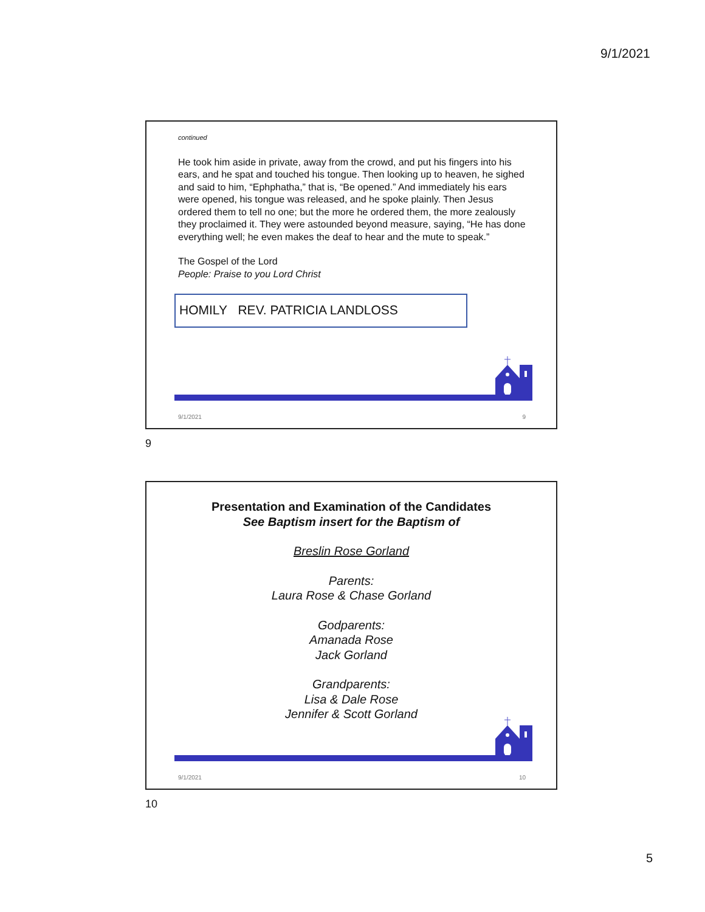9/1/2021
continued
He took him aside in private, away from the crowd, and put his fingers into his ears, and he spat and touched his tongue. Then looking up to heaven, he sighed and said to him, “Ephphatha,” that is, “Be opened.” And immediately his ears were opened, his tongue was released, and he spoke plainly. Then Jesus ordered them to tell no one; but the more he ordered them, the more zealously they proclaimed it. They were astounded beyond measure, saying, “He has done everything well; he even makes the deaf to hear and the mute to speak.”
The Gospel of the Lord
People: Praise to you Lord Christ
HOMILY REV. PATRICIA LANDLOSS
9/1/2021 9
9
Presentation and Examination of the Candidates
See Baptism insert for the Baptism of
Breslin Rose Gorland
Parents:
Laura Rose & Chase Gorland
Godparents:
Amanada Rose
Jack Gorland
Grandparents:
Lisa & Dale Rose
Jennifer & Scott Gorland
9/1/2021 10
10
5